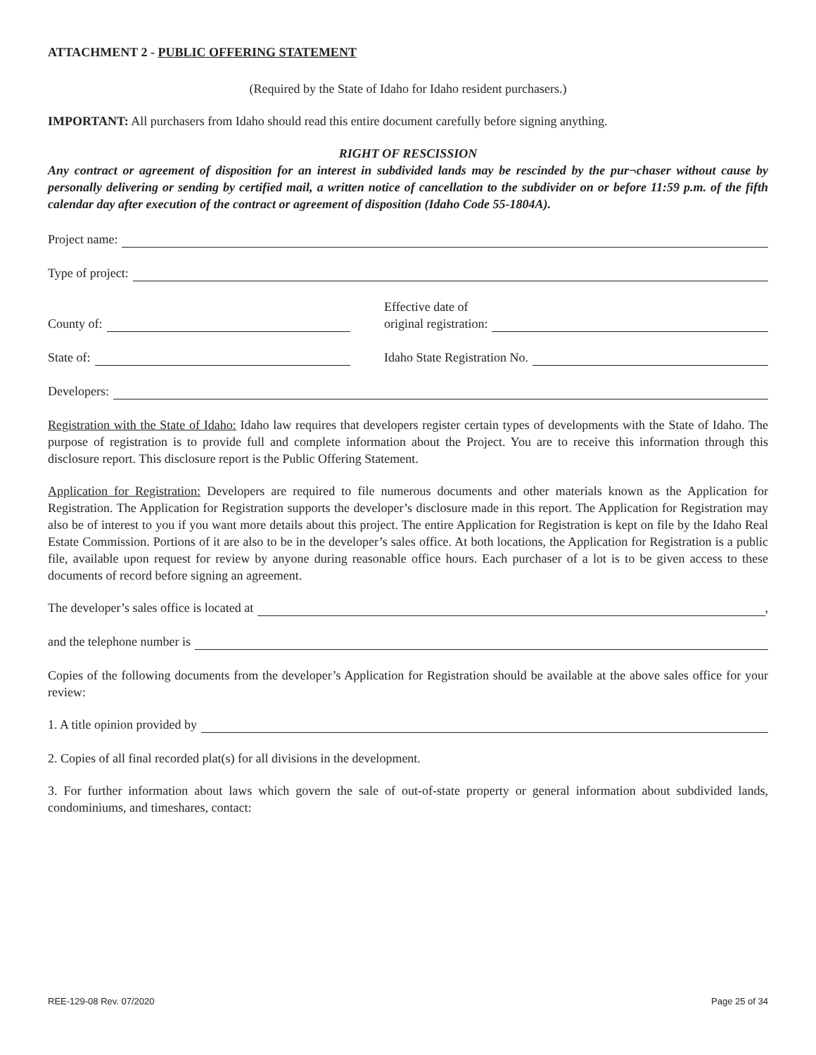ATTACHMENT 2 - PUBLIC OFFERING STATEMENT
(Required by the State of Idaho for Idaho resident purchasers.)
IMPORTANT: All purchasers from Idaho should read this entire document carefully before signing anything.
RIGHT OF RESCISSION
Any contract or agreement of disposition for an interest in subdivided lands may be rescinded by the pur¬chaser without cause by personally delivering or sending by certified mail, a written notice of cancellation to the subdivider on or before 11:59 p.m. of the fifth calendar day after execution of the contract or agreement of disposition (Idaho Code 55-1804A).
Project name:
Type of project:
County of:
Effective date of
original registration:
State of:
Idaho State Registration No.
Developers:
Registration with the State of Idaho: Idaho law requires that developers register certain types of developments with the State of Idaho. The purpose of registration is to provide full and complete information about the Project. You are to receive this information through this disclosure report. This disclosure report is the Public Offering Statement.
Application for Registration: Developers are required to file numerous documents and other materials known as the Application for Registration. The Application for Registration supports the developer’s disclosure made in this report. The Application for Registration may also be of interest to you if you want more details about this project. The entire Application for Registration is kept on file by the Idaho Real Estate Commission. Portions of it are also to be in the developer’s sales office. At both locations, the Application for Registration is a public file, available upon request for review by anyone during reasonable office hours. Each purchaser of a lot is to be given access to these documents of record before signing an agreement.
The developer’s sales office is located at ,
and the telephone number is
Copies of the following documents from the developer’s Application for Registration should be available at the above sales office for your review:
1. A title opinion provided by
2. Copies of all final recorded plat(s) for all divisions in the development.
3. For further information about laws which govern the sale of out-of-state property or general information about subdivided lands, condominiums, and timeshares, contact:
REE-129-08 Rev. 07/2020 Page 25 of 34